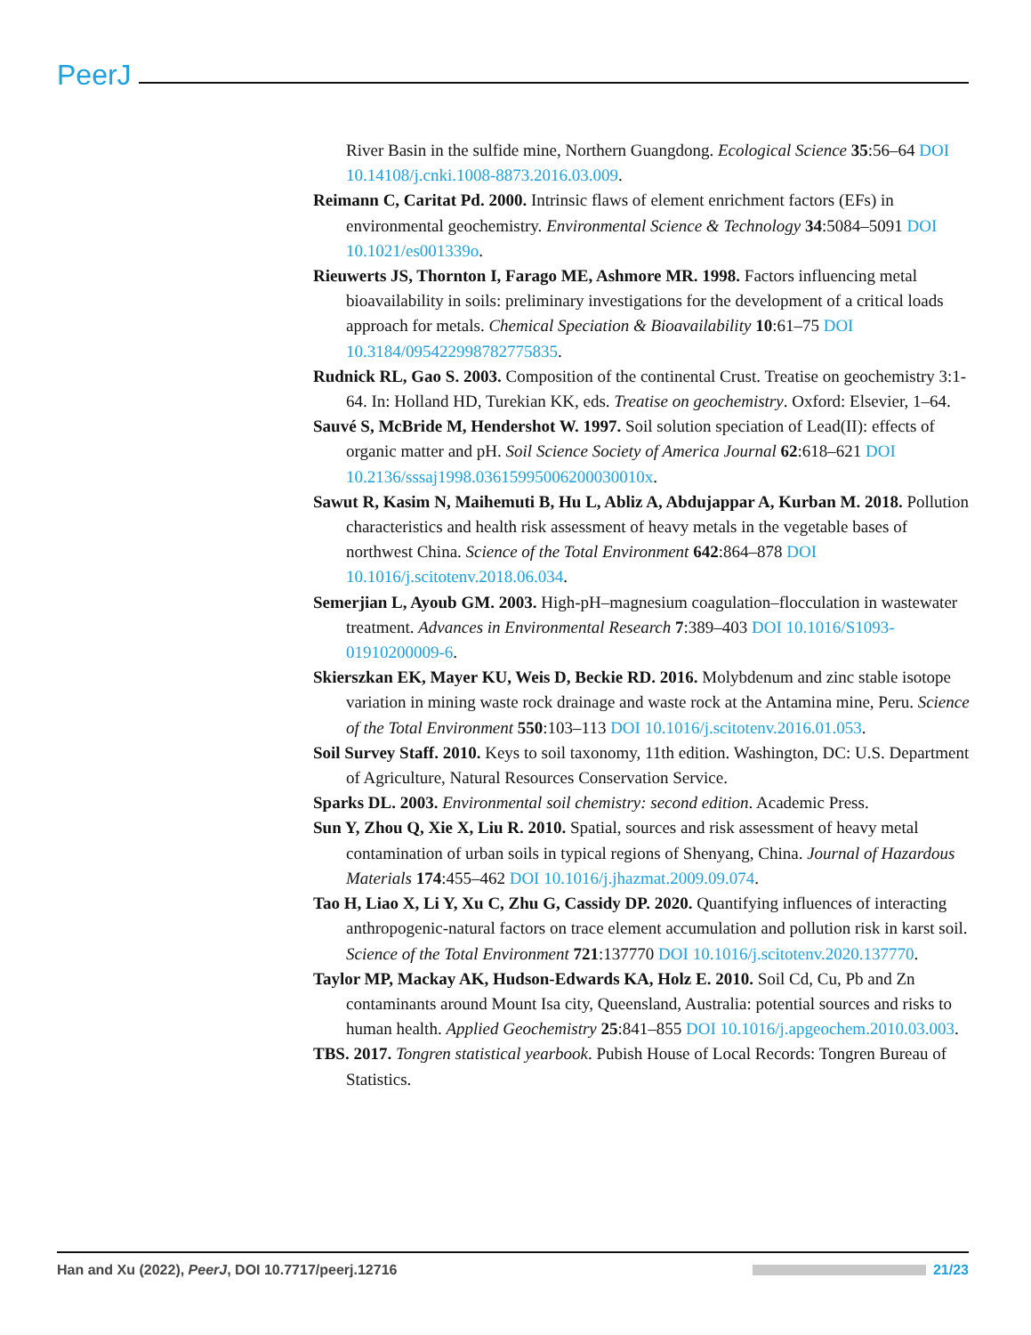PeerJ
River Basin in the sulfide mine, Northern Guangdong. Ecological Science 35:56–64 DOI 10.14108/j.cnki.1008-8873.2016.03.009.
Reimann C, Caritat Pd. 2000. Intrinsic flaws of element enrichment factors (EFs) in environmental geochemistry. Environmental Science & Technology 34:5084–5091 DOI 10.1021/es001339o.
Rieuwerts JS, Thornton I, Farago ME, Ashmore MR. 1998. Factors influencing metal bioavailability in soils: preliminary investigations for the development of a critical loads approach for metals. Chemical Speciation & Bioavailability 10:61–75 DOI 10.3184/095422998782775835.
Rudnick RL, Gao S. 2003. Composition of the continental Crust. Treatise on geochemistry 3:1-64. In: Holland HD, Turekian KK, eds. Treatise on geochemistry. Oxford: Elsevier, 1–64.
Sauvé S, McBride M, Hendershot W. 1997. Soil solution speciation of Lead(II): effects of organic matter and pH. Soil Science Society of America Journal 62:618–621 DOI 10.2136/sssaj1998.03615995006200030010x.
Sawut R, Kasim N, Maihemuti B, Hu L, Abliz A, Abdujappar A, Kurban M. 2018. Pollution characteristics and health risk assessment of heavy metals in the vegetable bases of northwest China. Science of the Total Environment 642:864–878 DOI 10.1016/j.scitotenv.2018.06.034.
Semerjian L, Ayoub GM. 2003. High-pH–magnesium coagulation–flocculation in wastewater treatment. Advances in Environmental Research 7:389–403 DOI 10.1016/S1093-01910200009-6.
Skierszkan EK, Mayer KU, Weis D, Beckie RD. 2016. Molybdenum and zinc stable isotope variation in mining waste rock drainage and waste rock at the Antamina mine, Peru. Science of the Total Environment 550:103–113 DOI 10.1016/j.scitotenv.2016.01.053.
Soil Survey Staff. 2010. Keys to soil taxonomy, 11th edition. Washington, DC: U.S. Department of Agriculture, Natural Resources Conservation Service.
Sparks DL. 2003. Environmental soil chemistry: second edition. Academic Press.
Sun Y, Zhou Q, Xie X, Liu R. 2010. Spatial, sources and risk assessment of heavy metal contamination of urban soils in typical regions of Shenyang, China. Journal of Hazardous Materials 174:455–462 DOI 10.1016/j.jhazmat.2009.09.074.
Tao H, Liao X, Li Y, Xu C, Zhu G, Cassidy DP. 2020. Quantifying influences of interacting anthropogenic-natural factors on trace element accumulation and pollution risk in karst soil. Science of the Total Environment 721:137770 DOI 10.1016/j.scitotenv.2020.137770.
Taylor MP, Mackay AK, Hudson-Edwards KA, Holz E. 2010. Soil Cd, Cu, Pb and Zn contaminants around Mount Isa city, Queensland, Australia: potential sources and risks to human health. Applied Geochemistry 25:841–855 DOI 10.1016/j.apgeochem.2010.03.003.
TBS. 2017. Tongren statistical yearbook. Pubish House of Local Records: Tongren Bureau of Statistics.
Han and Xu (2022), PeerJ, DOI 10.7717/peerj.12716
21/23